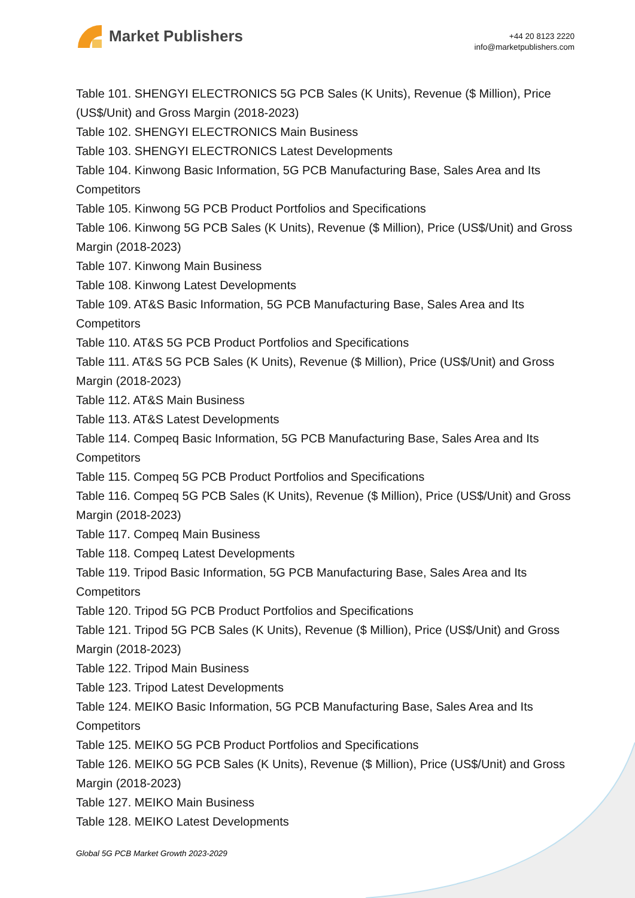Market Publishers
+44 20 8123 2220
info@marketpublishers.com
Table 101. SHENGYI ELECTRONICS 5G PCB Sales (K Units), Revenue ($ Million), Price (US$/Unit) and Gross Margin (2018-2023)
Table 102. SHENGYI ELECTRONICS Main Business
Table 103. SHENGYI ELECTRONICS Latest Developments
Table 104. Kinwong Basic Information, 5G PCB Manufacturing Base, Sales Area and Its Competitors
Table 105. Kinwong 5G PCB Product Portfolios and Specifications
Table 106. Kinwong 5G PCB Sales (K Units), Revenue ($ Million), Price (US$/Unit) and Gross Margin (2018-2023)
Table 107. Kinwong Main Business
Table 108. Kinwong Latest Developments
Table 109. AT&S Basic Information, 5G PCB Manufacturing Base, Sales Area and Its Competitors
Table 110. AT&S 5G PCB Product Portfolios and Specifications
Table 111. AT&S 5G PCB Sales (K Units), Revenue ($ Million), Price (US$/Unit) and Gross Margin (2018-2023)
Table 112. AT&S Main Business
Table 113. AT&S Latest Developments
Table 114. Compeq Basic Information, 5G PCB Manufacturing Base, Sales Area and Its Competitors
Table 115. Compeq 5G PCB Product Portfolios and Specifications
Table 116. Compeq 5G PCB Sales (K Units), Revenue ($ Million), Price (US$/Unit) and Gross Margin (2018-2023)
Table 117. Compeq Main Business
Table 118. Compeq Latest Developments
Table 119. Tripod Basic Information, 5G PCB Manufacturing Base, Sales Area and Its Competitors
Table 120. Tripod 5G PCB Product Portfolios and Specifications
Table 121. Tripod 5G PCB Sales (K Units), Revenue ($ Million), Price (US$/Unit) and Gross Margin (2018-2023)
Table 122. Tripod Main Business
Table 123. Tripod Latest Developments
Table 124. MEIKO Basic Information, 5G PCB Manufacturing Base, Sales Area and Its Competitors
Table 125. MEIKO 5G PCB Product Portfolios and Specifications
Table 126. MEIKO 5G PCB Sales (K Units), Revenue ($ Million), Price (US$/Unit) and Gross Margin (2018-2023)
Table 127. MEIKO Main Business
Table 128. MEIKO Latest Developments
Global 5G PCB Market Growth 2023-2029